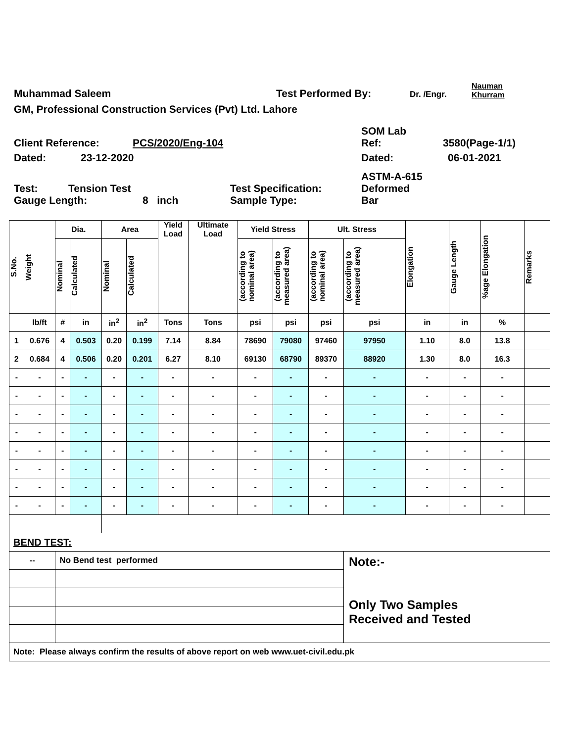Muhammad Saleem Test Performed By: Dr. /Engr. Nauman
Khurram
GM, Professional Construction Services (Pvt) Ltd. Lahore
Client Reference: PCS/2020/Eng-104 SOM Lab
Ref: 3580(Page-1/1)
Dated: 23-12-2020 Dated: 06-01-2021
Test: Tension Test Test Specification: ASTM-A-615
Deformed
Gauge Length: 8 inch Sample Type: Bar
| S.No. | Weight | Dia. | | Area | | Yield Load | Ultimate Load | Yield Stress | | Ult. Stress | | Elongation | Gauge Length | %age Elongation | Remarks |
| --- | --- | --- | --- | --- | --- | --- | --- | --- | --- | --- | --- | --- | --- | --- | --- |
| | | Nominal | Calculated | Nominal | Calculated | | | (according to nominal area) | (according to measured area) | (according to nominal area) | (according to measured area) | | | | |
| | lb/ft | # | in | in<sup>2</sup> | in<sup>2</sup> | Tons | Tons | psi | psi | psi | psi | in | in | % | |
| 1 | 0.676 | 4 | 0.503 | 0.20 | 0.199 | 7.14 | 8.84 | 78690 | 79080 | 97460 | 97950 | 1.10 | 8.0 | 13.8 | |
| 2 | 0.684 | 4 | 0.506 | 0.20 | 0.201 | 6.27 | 8.10 | 69130 | 68790 | 89370 | 88920 | 1.30 | 8.0 | 16.3 | |
| - | - | - | - | - | - | - | - | - | - | - | - | - | - | - | |
| - | - | - | - | - | - | - | - | - | - | - | - | - | - | - | |
| - | - | - | - | - | - | - | - | - | - | - | - | - | - | - | |
| - | - | - | - | - | - | - | - | - | - | - | - | - | - | - | |
| - | - | - | - | - | - | - | - | - | - | - | - | - | - | - | |
| - | - | - | - | - | - | - | - | - | - | - | - | - | - | - | |
| - | - | - | - | - | - | - | - | - | - | - | - | - | - | - | |
| - | - | - | - | - | - | - | - | - | - | - | - | - | - | - | |
| BEND TEST: | | | | | | | | | | | | | | | |
| -- | | No Bend test performed | | | | | | | | | Note:- Only Two Samples Received and Tested | | | | |
| Note: Please always confirm the results of above report on web www.uet-civil.edu.pk | | | | | | | | | | | | | | | |